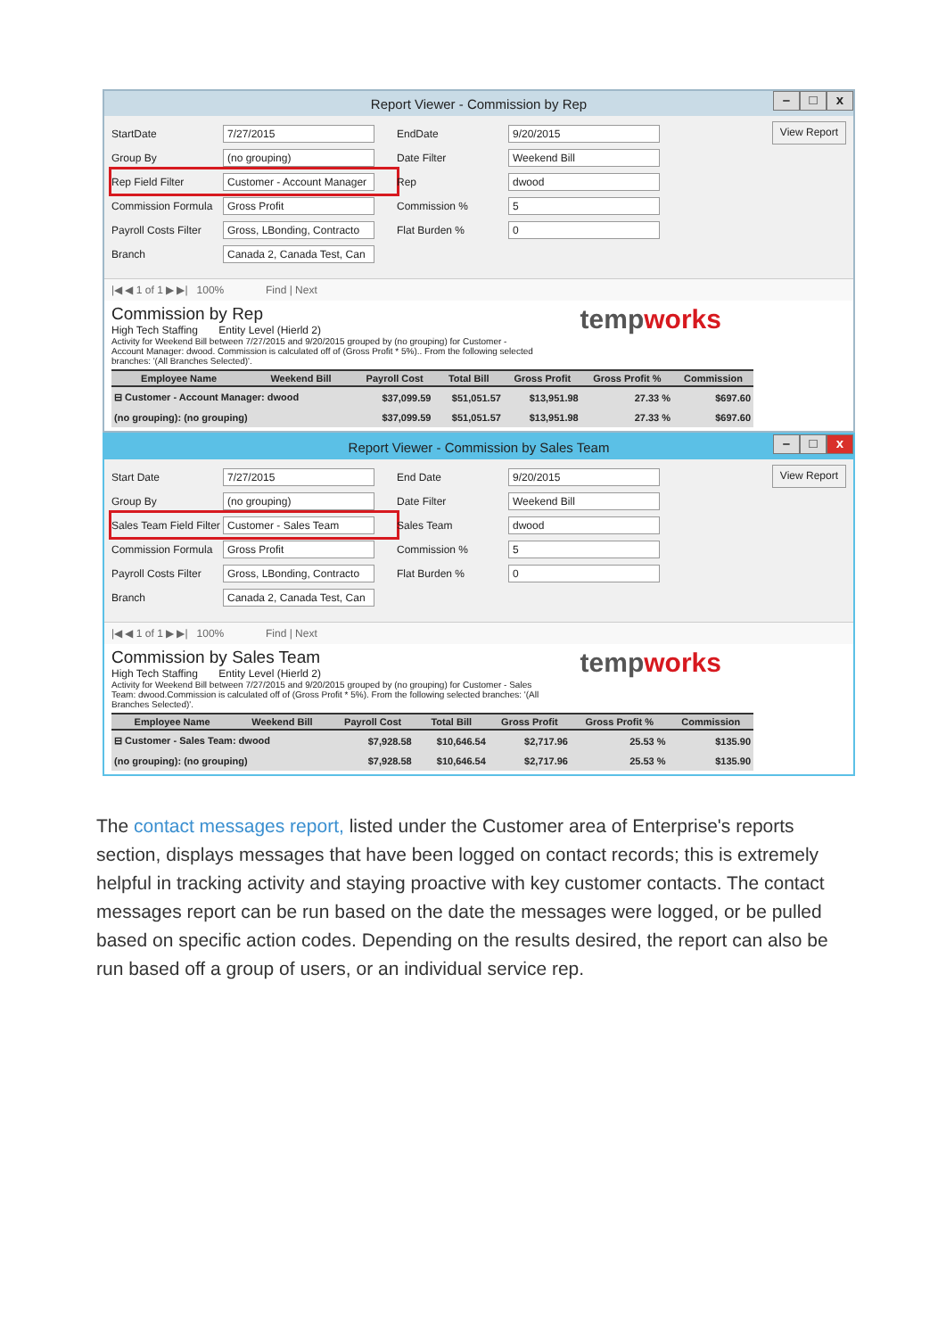Report Viewer - Commission by Rep
– □ x
StartDate 7/27/2015
Group By (no grouping)
Rep Field Filter Customer - Account Manager
Commission Formula Gross Profit
Payroll Costs Filter Gross, LBonding, Contracto
Branch Canada 2, Canada Test, Can
EndDate 9/20/2015
Date Filter Weekend Bill
Rep dwood
Commission % 5
Flat Burden % 0
View Report
|◀ ◀ 1 of 1 ▶ ▶| 100% Find | Next
tempworks
Commission by Rep
High Tech Staffing Entity Level (Hierld 2)
Activity for Weekend Bill between 7/27/2015 and 9/20/2015 grouped by (no grouping) for Customer - Account Manager: dwood. Commission is calculated off of (Gross Profit * 5%).. From the following selected branches: '(All Branches Selected)'.
| Employee Name | Weekend Bill | Payroll Cost | Total Bill | Gross Profit | Gross Profit % | Commission |
| --- | --- | --- | --- | --- | --- | --- |
| ⊟ Customer - Account Manager: dwood | | $37,099.59 | $51,051.57 | $13,951.98 | 27.33 % | $697.60 |
| (no grouping): (no grouping) | | $37,099.59 | $51,051.57 | $13,951.98 | 27.33 % | $697.60 |
Report Viewer - Commission by Sales Team
– □ x
Start Date 7/27/2015
Group By (no grouping)
Sales Team Field Filter Customer - Sales Team
Commission Formula Gross Profit
Payroll Costs Filter Gross, LBonding, Contracto
Branch Canada 2, Canada Test, Can
End Date 9/20/2015
Date Filter Weekend Bill
Sales Team dwood
Commission % 5
Flat Burden % 0
View Report
|◀ ◀ 1 of 1 ▶ ▶| 100% Find | Next
tempworks
Commission by Sales Team
High Tech Staffing Entity Level (Hierld 2)
Activity for Weekend Bill between 7/27/2015 and 9/20/2015 grouped by (no grouping) for Customer - Sales Team: dwood.Commission is calculated off of (Gross Profit * 5%). From the following selected branches: '(All Branches Selected)'.
| Employee Name | Weekend Bill | Payroll Cost | Total Bill | Gross Profit | Gross Profit % | Commission |
| --- | --- | --- | --- | --- | --- | --- |
| ⊟ Customer - Sales Team: dwood | | $7,928.58 | $10,646.54 | $2,717.96 | 25.53 % | $135.90 |
| (no grouping): (no grouping) | | $7,928.58 | $10,646.54 | $2,717.96 | 25.53 % | $135.90 |
The contact messages report, listed under the Customer area of Enterprise's reports section, displays messages that have been logged on contact records; this is extremely helpful in tracking activity and staying proactive with key customer contacts. The contact messages report can be run based on the date the messages were logged, or be pulled based on specific action codes. Depending on the results desired, the report can also be run based off a group of users, or an individual service rep.